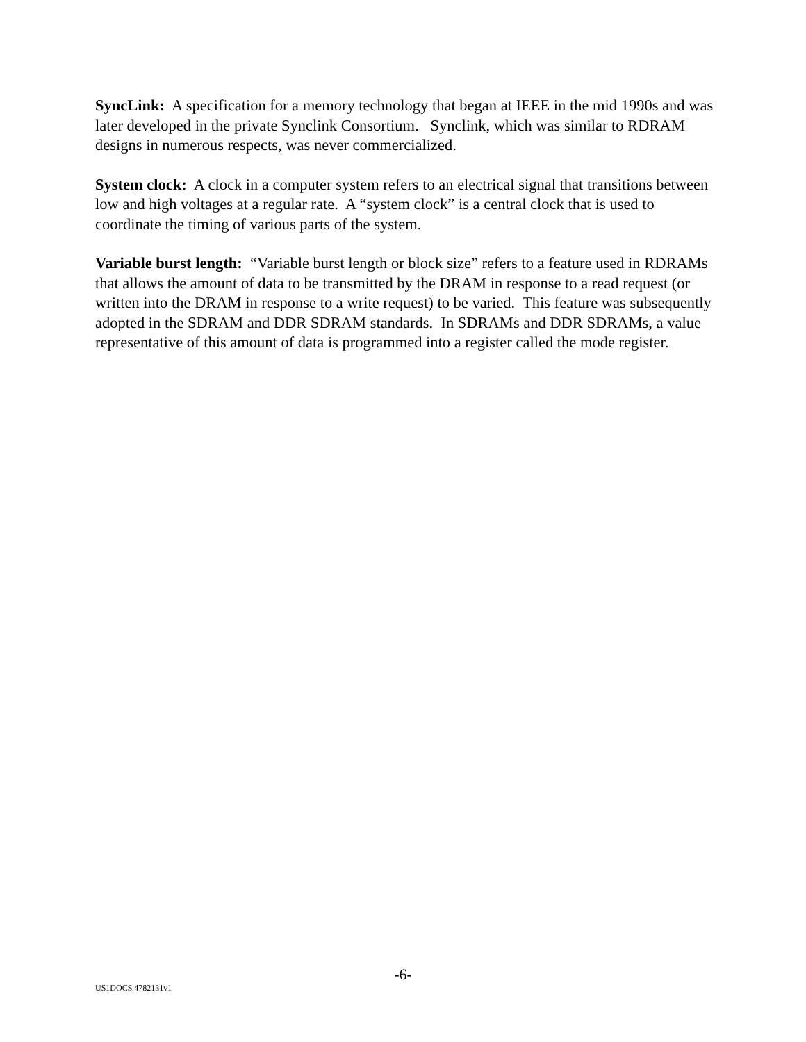SyncLink: A specification for a memory technology that began at IEEE in the mid 1990s and was later developed in the private Synclink Consortium. Synclink, which was similar to RDRAM designs in numerous respects, was never commercialized.
System clock: A clock in a computer system refers to an electrical signal that transitions between low and high voltages at a regular rate. A “system clock” is a central clock that is used to coordinate the timing of various parts of the system.
Variable burst length: “Variable burst length or block size” refers to a feature used in RDRAMs that allows the amount of data to be transmitted by the DRAM in response to a read request (or written into the DRAM in response to a write request) to be varied. This feature was subsequently adopted in the SDRAM and DDR SDRAM standards. In SDRAMs and DDR SDRAMs, a value representative of this amount of data is programmed into a register called the mode register.
-6-
US1DOCS 4782131v1